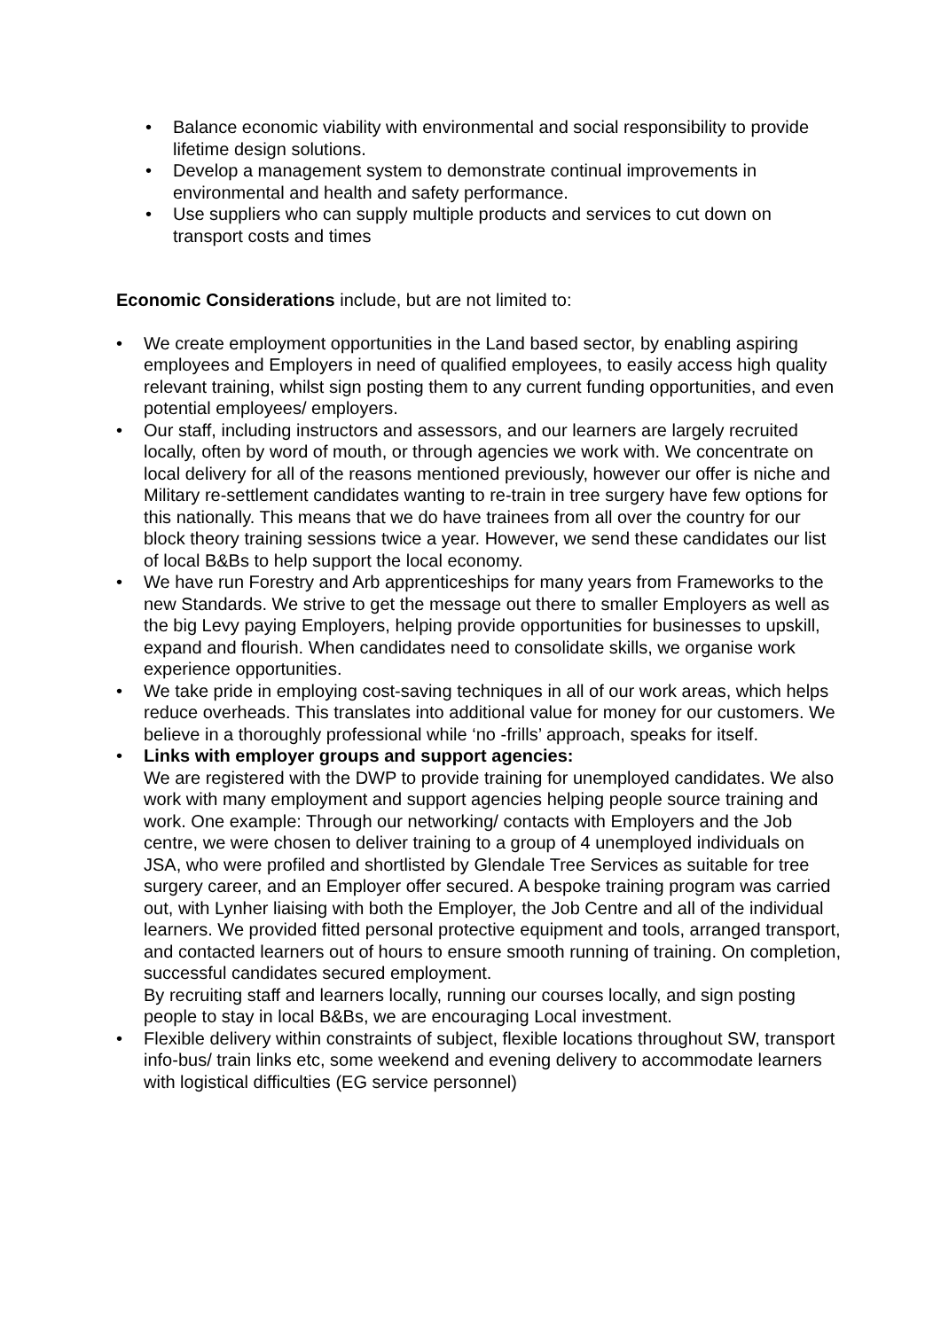• Balance economic viability with environmental and social responsibility to provide lifetime design solutions.
• Develop a management system to demonstrate continual improvements in environmental and health and safety performance.
• Use suppliers who can supply multiple products and services to cut down on transport costs and times
Economic Considerations include, but are not limited to:
• We create employment opportunities in the Land based sector, by enabling aspiring employees and Employers in need of qualified employees, to easily access high quality relevant training, whilst sign posting them to any current funding opportunities, and even potential employees/ employers.
• Our staff, including instructors and assessors, and our learners are largely recruited locally, often by word of mouth, or through agencies we work with. We concentrate on local delivery for all of the reasons mentioned previously, however our offer is niche and Military re-settlement candidates wanting to re-train in tree surgery have few options for this nationally. This means that we do have trainees from all over the country for our block theory training sessions twice a year. However, we send these candidates our list of local B&Bs to help support the local economy.
• We have run Forestry and Arb apprenticeships for many years from Frameworks to the new Standards. We strive to get the message out there to smaller Employers as well as the big Levy paying Employers, helping provide opportunities for businesses to upskill, expand and flourish. When candidates need to consolidate skills, we organise work experience opportunities.
• We take pride in employing cost-saving techniques in all of our work areas, which helps reduce overheads. This translates into additional value for money for our customers. We believe in a thoroughly professional while ‘no -frills’ approach, speaks for itself.
• Links with employer groups and support agencies:
We are registered with the DWP to provide training for unemployed candidates. We also work with many employment and support agencies helping people source training and work. One example: Through our networking/ contacts with Employers and the Job centre, we were chosen to deliver training to a group of 4 unemployed individuals on JSA, who were profiled and shortlisted by Glendale Tree Services as suitable for tree surgery career, and an Employer offer secured. A bespoke training program was carried out, with Lynher liaising with both the Employer, the Job Centre and all of the individual learners. We provided fitted personal protective equipment and tools, arranged transport, and contacted learners out of hours to ensure smooth running of training. On completion, successful candidates secured employment.
By recruiting staff and learners locally, running our courses locally, and sign posting people to stay in local B&Bs, we are encouraging Local investment.
• Flexible delivery within constraints of subject, flexible locations throughout SW, transport info-bus/ train links etc, some weekend and evening delivery to accommodate learners with logistical difficulties (EG service personnel)